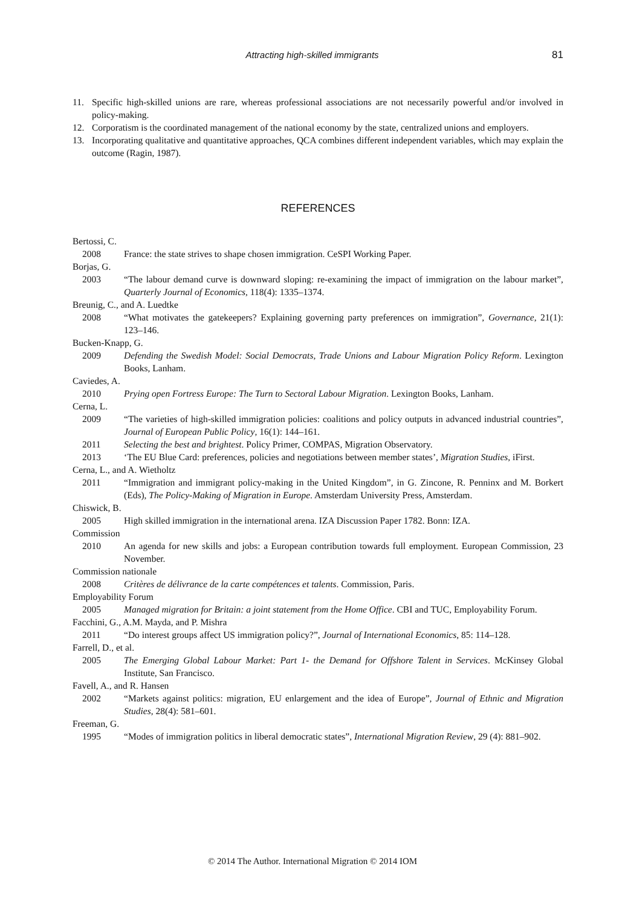Attracting high-skilled immigrants 81
11. Specific high-skilled unions are rare, whereas professional associations are not necessarily powerful and/or involved in policy-making.
12. Corporatism is the coordinated management of the national economy by the state, centralized unions and employers.
13. Incorporating qualitative and quantitative approaches, QCA combines different independent variables, which may explain the outcome (Ragin, 1987).
REFERENCES
Bertossi, C.
2008 France: the state strives to shape chosen immigration. CeSPI Working Paper.
Borjas, G.
2003 “The labour demand curve is downward sloping: re-examining the impact of immigration on the labour market”, Quarterly Journal of Economics, 118(4): 1335–1374.
Breunig, C., and A. Luedtke
2008 “What motivates the gatekeepers? Explaining governing party preferences on immigration”, Gover­nance, 21(1): 123–146.
Bucken-Knapp, G.
2009 Defending the Swedish Model: Social Democrats, Trade Unions and Labour Migration Policy Reform. Lexington Books, Lanham.
Caviedes, A.
2010 Prying open Fortress Europe: The Turn to Sectoral Labour Migration. Lexington Books, Lanham.
Cerna, L.
2009 “The varieties of high-skilled immigration policies: coalitions and policy outputs in advanced indus­trial countries”, Journal of European Public Policy, 16(1): 144–161.
2011 Selecting the best and brightest. Policy Primer, COMPAS, Migration Observatory.
2013 ‘The EU Blue Card: preferences, policies and negotiations between member states’, Migration Studies, iFirst.
Cerna, L., and A. Wietholtz
2011 “Immigration and immigrant policy-making in the United Kingdom”, in G. Zincone, R. Penninx and M. Borkert (Eds), The Policy-Making of Migration in Europe. Amsterdam University Press, Amsterdam.
Chiswick, B.
2005 High skilled immigration in the international arena. IZA Discussion Paper 1782. Bonn: IZA.
Commission
2010 An agenda for new skills and jobs: a European contribution towards full employment. European Commission, 23 November.
Commission nationale
2008 Critères de délivrance de la carte compétences et talents. Commission, Paris.
Employability Forum
2005 Managed migration for Britain: a joint statement from the Home Office. CBI and TUC, Employ­ability Forum.
Facchini, G., A.M. Mayda, and P. Mishra
2011 “Do interest groups affect US immigration policy?”, Journal of International Economics, 85: 114–128.
Farrell, D., et al.
2005 The Emerging Global Labour Market: Part 1- the Demand for Offshore Talent in Services. McKinsey Global Institute, San Francisco.
Favell, A., and R. Hansen
2002 “Markets against politics: migration, EU enlargement and the idea of Europe”, Journal of Ethnic and Migration Studies, 28(4): 581–601.
Freeman, G.
1995 “Modes of immigration politics in liberal democratic states”, International Migration Review, 29 (4): 881–902.
© 2014 The Author. International Migration © 2014 IOM